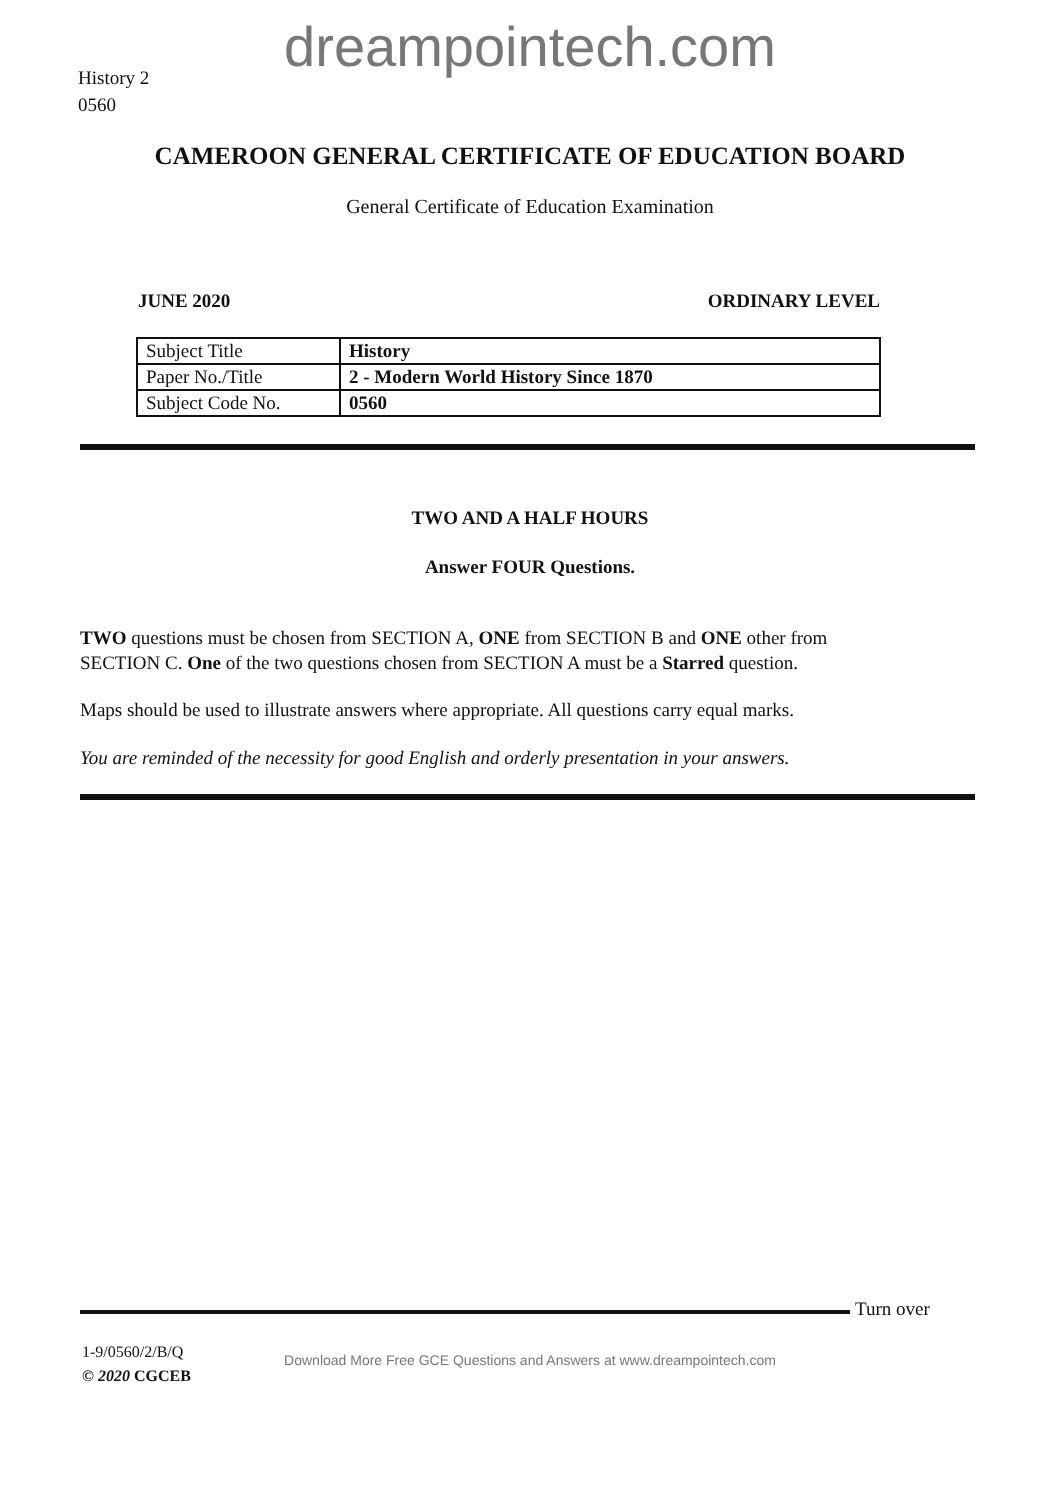dreampointech.com
History 2
0560
CAMEROON GENERAL CERTIFICATE OF EDUCATION BOARD
General Certificate of Education Examination
JUNE 2020 ORDINARY LEVEL
| Subject Title | History |
| Paper No./Title | 2 - Modern World History Since 1870 |
| Subject Code No. | 0560 |
TWO AND A HALF HOURS
Answer FOUR Questions.
TWO questions must be chosen from SECTION A, ONE from SECTION B and ONE other from SECTION C. One of the two questions chosen from SECTION A must be a Starred question.
Maps should be used to illustrate answers where appropriate. All questions carry equal marks.
You are reminded of the necessity for good English and orderly presentation in your answers.
Turn over
1-9/0560/2/B/Q
© 2020 CGCEB
Download More Free GCE Questions and Answers at www.dreampointech.com